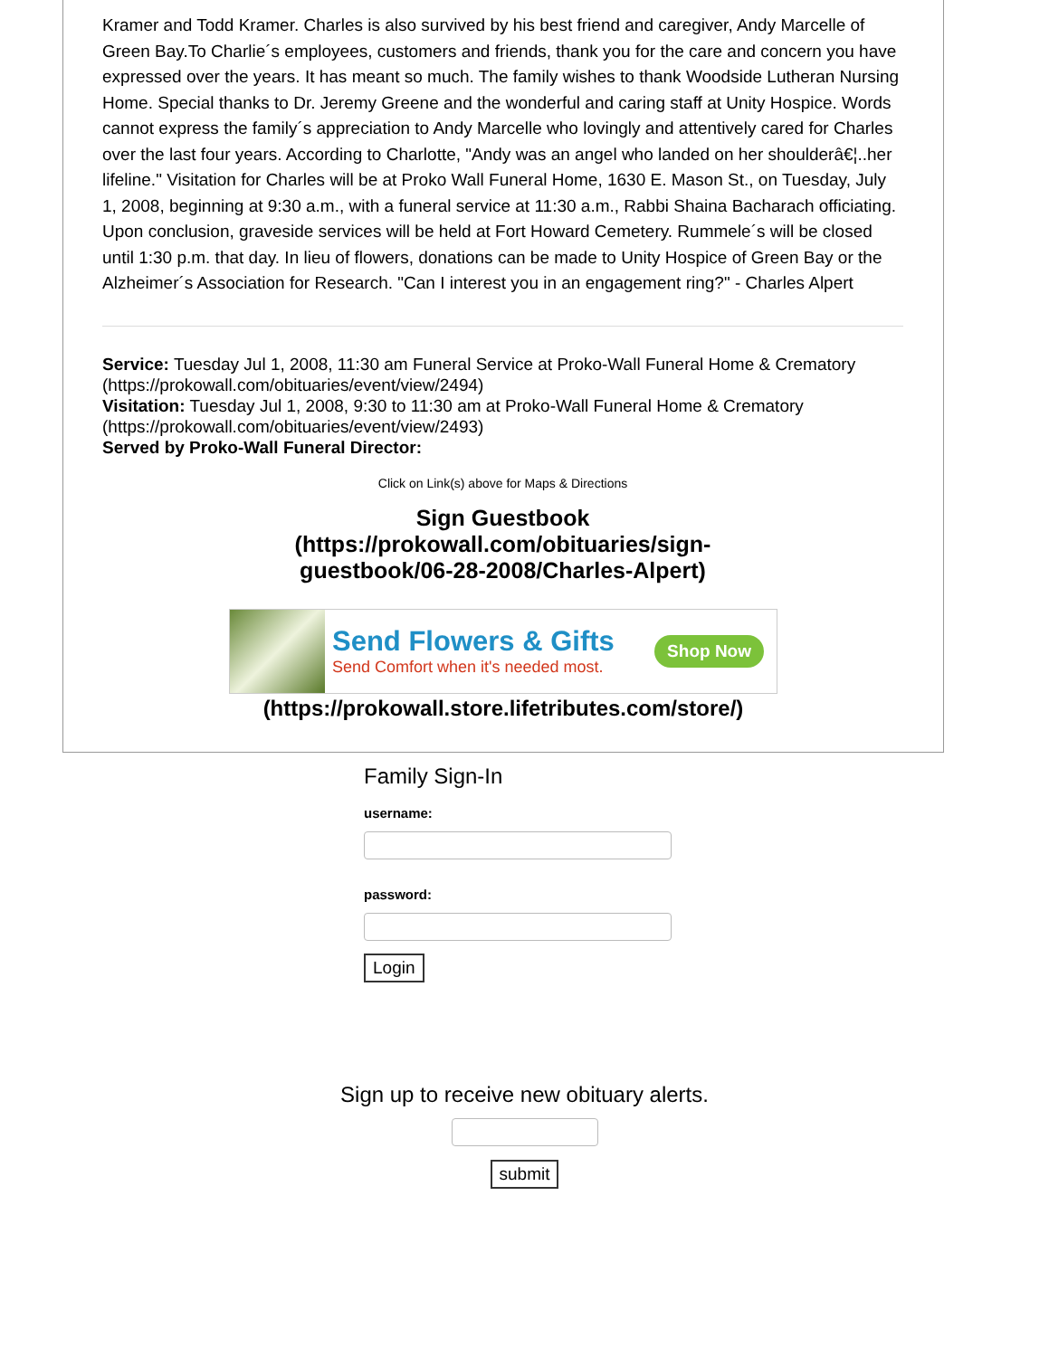Kramer and Todd Kramer. Charles is also survived by his best friend and caregiver, Andy Marcelle of Green Bay.To Charlie´s employees, customers and friends, thank you for the care and concern you have expressed over the years. It has meant so much. The family wishes to thank Woodside Lutheran Nursing Home. Special thanks to Dr. Jeremy Greene and the wonderful and caring staff at Unity Hospice. Words cannot express the family´s appreciation to Andy Marcelle who lovingly and attentively cared for Charles over the last four years. According to Charlotte, "Andy was an angel who landed on her shoulderâ€¦..her lifeline." Visitation for Charles will be at Proko Wall Funeral Home, 1630 E. Mason St., on Tuesday, July 1, 2008, beginning at 9:30 a.m., with a funeral service at 11:30 a.m., Rabbi Shaina Bacharach officiating. Upon conclusion, graveside services will be held at Fort Howard Cemetery. Rummele´s will be closed until 1:30 p.m. that day. In lieu of flowers, donations can be made to Unity Hospice of Green Bay or the Alzheimer´s Association for Research. "Can I interest you in an engagement ring?" - Charles Alpert
Service: Tuesday Jul 1, 2008, 11:30 am Funeral Service at Proko-Wall Funeral Home & Crematory (https://prokowall.com/obituaries/event/view/2494)
Visitation: Tuesday Jul 1, 2008, 9:30 to 11:30 am at Proko-Wall Funeral Home & Crematory (https://prokowall.com/obituaries/event/view/2493)
Served by Proko-Wall Funeral Director:
Click on Link(s) above for Maps & Directions
Sign Guestbook
(https://prokowall.com/obituaries/sign-
guestbook/06-28-2008/Charles-Alpert)
Send Flowers & Gifts
Send Comfort when it's needed most.
Shop Now
(https://prokowall.store.lifetributes.com/store/)
Family Sign-In
username:
password:
Login
Sign up to receive new obituary alerts.
submit